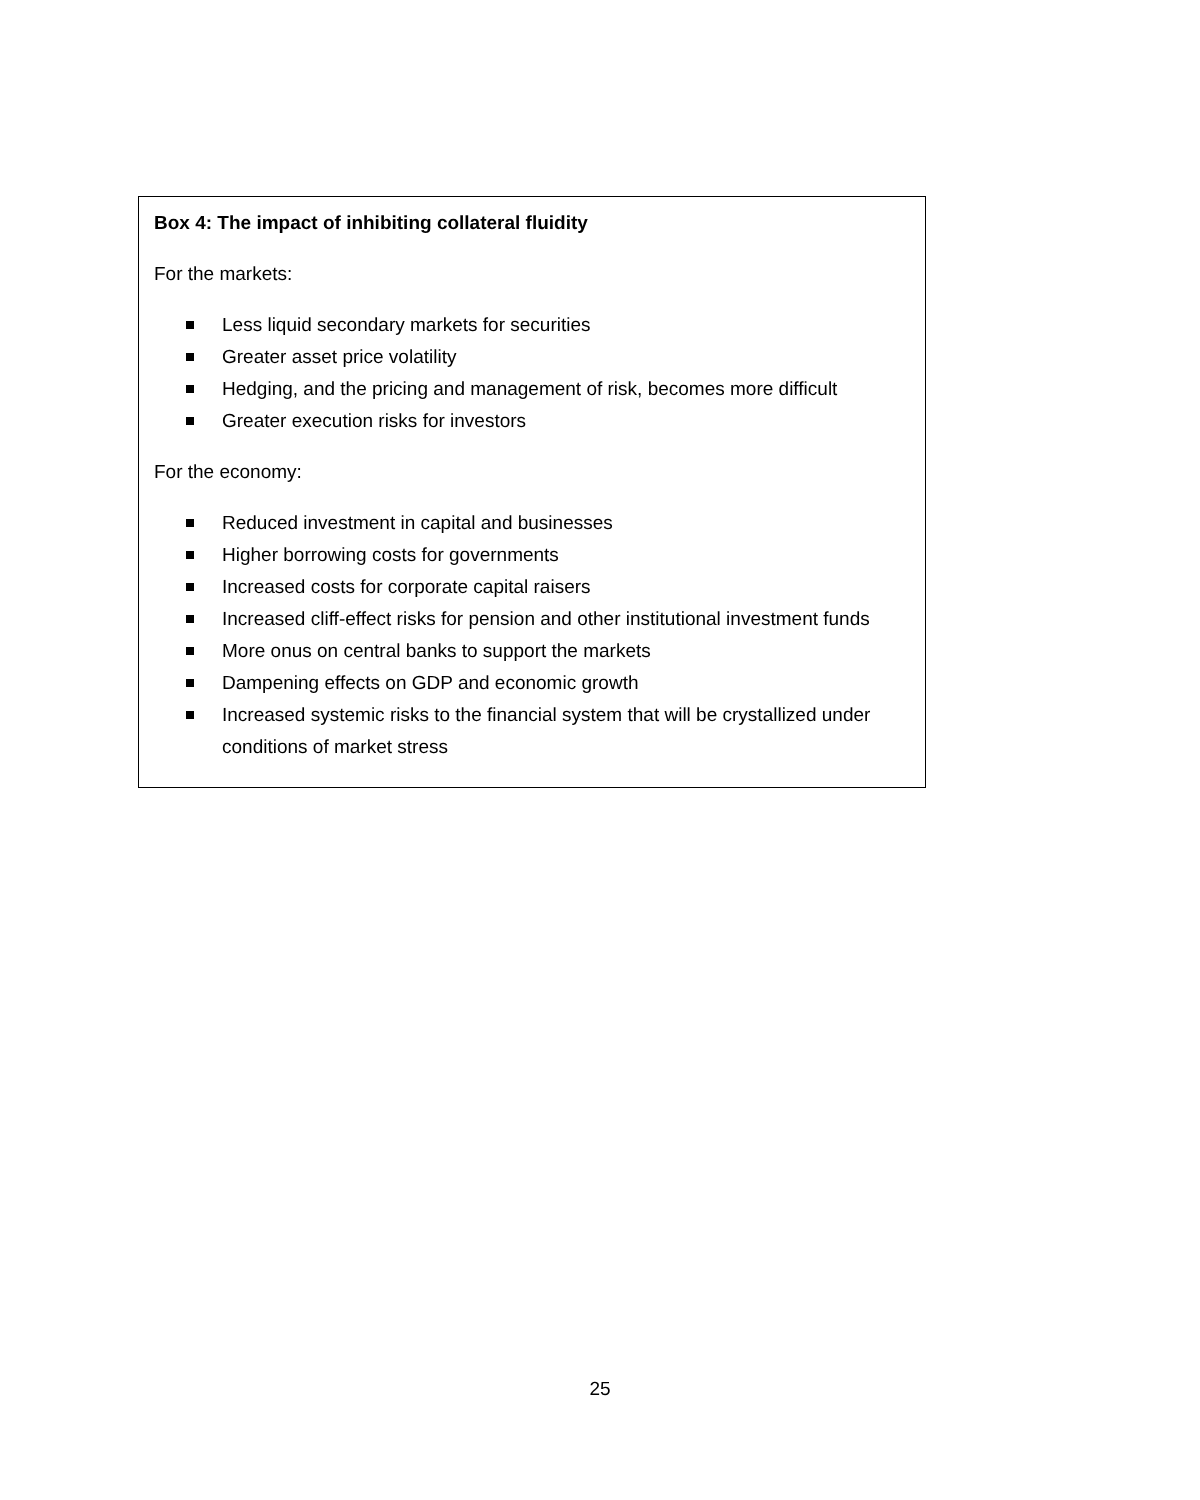Box 4: The impact of inhibiting collateral fluidity
For the markets:
Less liquid secondary markets for securities
Greater asset price volatility
Hedging, and the pricing and management of risk, becomes more difficult
Greater execution risks for investors
For the economy:
Reduced investment in capital and businesses
Higher borrowing costs for governments
Increased costs for corporate capital raisers
Increased cliff-effect risks for pension and other institutional investment funds
More onus on central banks to support the markets
Dampening effects on GDP and economic growth
Increased systemic risks to the financial system that will be crystallized under conditions of market stress
25